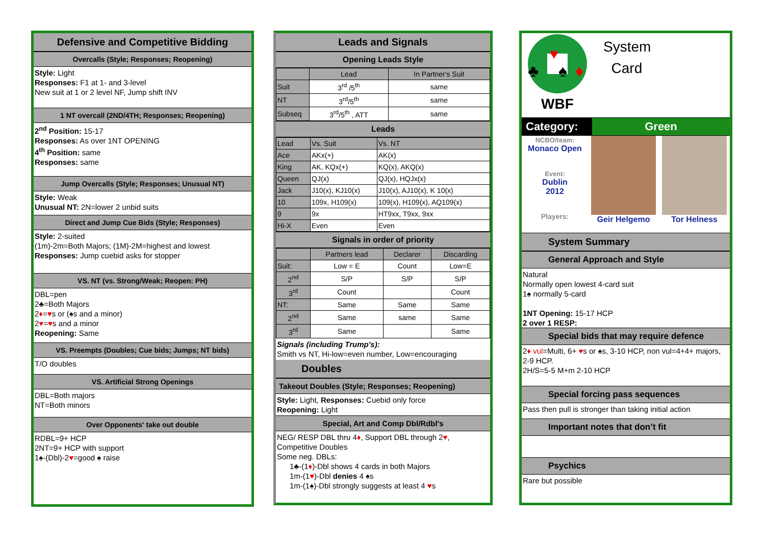Defensive and Competitive Bidding
Overcalls (Style; Responses; Reopening)
Style: Light
Responses: F1 at 1- and 3-level
New suit at 1 or 2 level NF, Jump shift INV
1 NT overcall (2ND/4TH; Responses; Reopening)
2<sup>nd</sup> Position: 15-17
Responses: As over 1NT OPENING
4<sup>th</sup> Position: same
Responses: same
Jump Overcalls (Style; Responses; Unusual NT)
Style: Weak
Unusual NT: 2N=lower 2 unbid suits
Direct and Jump Cue Bids (Style; Responses)
Style: 2-suited
(1m)-2m=Both Majors; (1M)-2M=highest and lowest
Responses: Jump cuebid asks for stopper
VS. NT (vs. Strong/Weak; Reopen: PH)
DBL=pen
2♣=Both Majors
2♦=♥s or (♠s and a minor)
2♥=♥s and a minor
Reopening: Same
VS. Preempts (Doubles; Cue bids; Jumps; NT bids)
T/O doubles
VS. Artificial Strong Openings
DBL=Both majors
NT=Both minors
Over Opponents' take out double
RDBL=9+ HCP
2NT=9+ HCP with support
1♠-(Dbl)-2♥=good ♠ raise
Leads and Signals
Opening Leads Style
| | Lead | In Partner's Suit |
| Suit | 3<sup>rd</sup> /5<sup>th</sup> | same |
| NT | 3<sup>rd</sup>/5<sup>th</sup> | same |
| Subseq | 3<sup>rd</sup>/5<sup>th</sup> , ATT | same |
Leads
| Lead | Vs. Suit | Vs. NT |
| Ace | AKx(+) | AK(x) |
| King | AK, KQx(+) | KQ(x), AKQ(x) |
| Queen | QJ(x) | QJ(x), HQJx(x) |
| Jack | J10(x), KJ10(x) | J10(x), AJ10(x), K 10(x) |
| 10 | 109x, H109(x) | 109(x), H109(x), AQ109(x) |
| 9 | 9x | HT9xx, T9xx, 9xx |
| Hi-X | Even | Even |
Signals in order of priority
| | Partners lead | Declarer | Discarding |
| Suit: | Low = E | Count | Low=E |
| 2<sup>nd</sup> | S/P | S/P | S/P |
| 3<sup>rd</sup> | Count | | Count |
| NT: | Same | Same | Same |
| 2<sup>nd</sup> | Same | same | Same |
| 3<sup>rd</sup> | Same | | Same |
Signals (including Trump's):
Smith vs NT, Hi-low=even number, Low=encouraging
Doubles
Takeout Doubles (Style; Responses; Reopening)
Style: Light, Responses: Cuebid only force
Reopening: Light
Special, Art and Comp Dbl/Rdbl's
NEG/ RESP DBL thru 4♦, Support DBL through 2♥,
Competitive Doubles
Some neg. DBLs:
1♣-(1♦)-Dbl shows 4 cards in both Majors
1m-(1♥)-Dbl denies 4 ♠s
1m-(1♠)-Dbl strongly suggests at least 4 ♥s
♥
♣
♠
♦
WBF
System
Card
Category: Green
NCBO/team:
Monaco Open
Event:
Dublin
2012
Players:
Geir Helgemo Tor Helness
System Summary
General Approach and Style
Natural
Normally open lowest 4-card suit
1♠ normally 5-card
1NT Opening: 15-17 HCP
2 over 1 RESP:
Special bids that may require defence
2♦ vul=Multi, 6+ ♥s or ♠s, 3-10 HCP, non vul=4+4+ majors, 2-9 HCP.
2H/S=5-5 M+m 2-10 HCP
Special forcing pass sequences
Pass then pull is stronger than taking initial action
Important notes that don’t fit
Psychics
Rare but possible